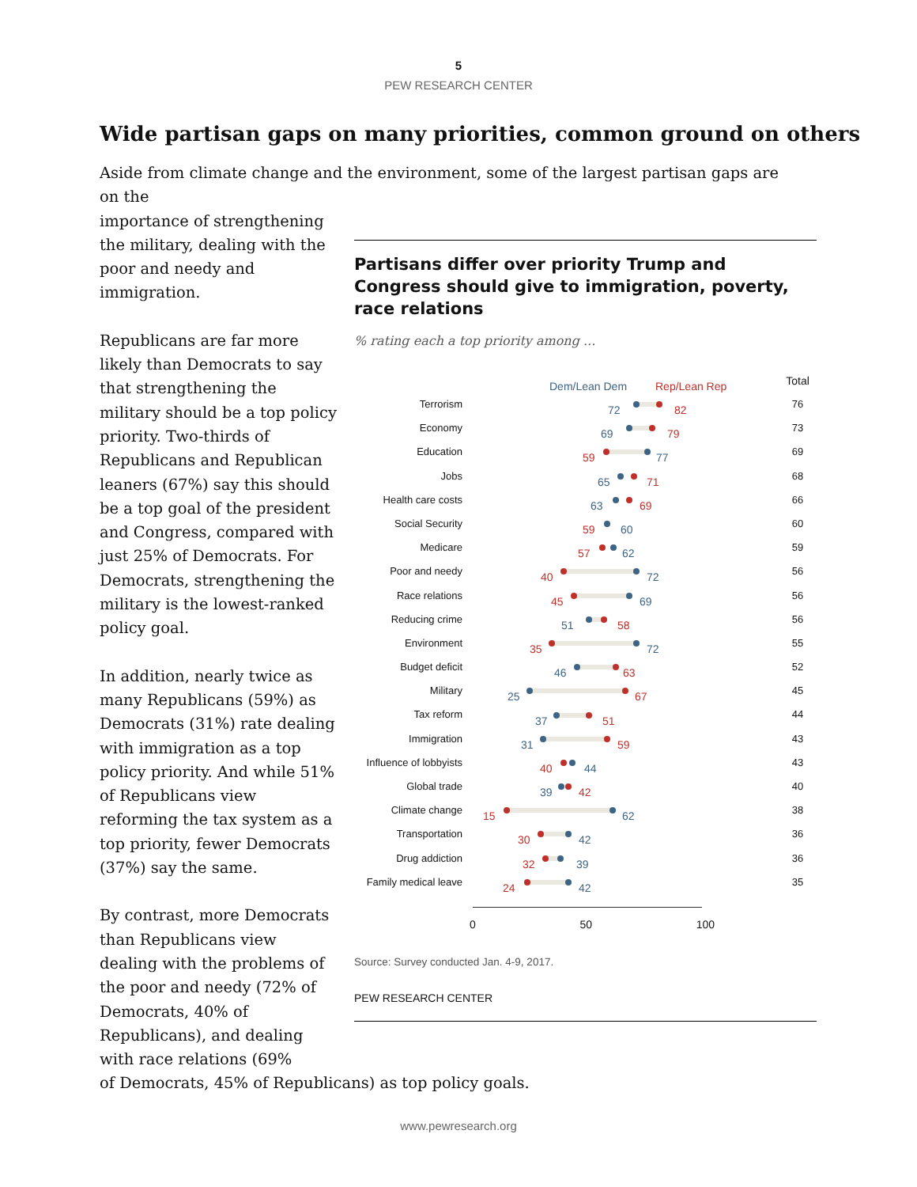5
PEW RESEARCH CENTER
Wide partisan gaps on many priorities, common ground on others
Aside from climate change and the environment, some of the largest partisan gaps are on the
importance of strengthening the military, dealing with the poor and needy and immigration.
Republicans are far more likely than Democrats to say that strengthening the military should be a top policy priority. Two-thirds of Republicans and Republican leaners (67%) say this should be a top goal of the president and Congress, compared with just 25% of Democrats. For Democrats, strengthening the military is the lowest-ranked policy goal.
In addition, nearly twice as many Republicans (59%) as Democrats (31%) rate dealing with immigration as a top policy priority. And while 51% of Republicans view reforming the tax system as a top priority, fewer Democrats (37%) say the same.
By contrast, more Democrats than Republicans view dealing with the problems of the poor and needy (72% of Democrats, 40% of Republicans), and dealing with race relations (69%
Partisans differ over priority Trump and Congress should give to immigration, poverty, race relations
% rating each a top priority among ...
Dem/Lean Dem Rep/Lean Rep
Total
Terrorism
72 82
76
Economy
69 79
73
Education
59 77
69
Jobs
65 71
68
Health care costs
63 69
66
Social Security
59 60
60
Medicare
57 62
59
Poor and needy
40 72
56
Race relations
45 69
56
Reducing crime
51 58
56
Environment
35 72
55
Budget deficit
46 63
52
Military
25 67
45
Tax reform
37 51
44
Immigration
31 59
43
Influence of lobbyists
40 44
43
Global trade
39 42
40
Climate change
15 62
38
Transportation
30 42
36
Drug addiction
32 39
36
Family medical leave
24 42
35
0 50 100
Source: Survey conducted Jan. 4-9, 2017.
PEW RESEARCH CENTER
of Democrats, 45% of Republicans) as top policy goals.
www.pewresearch.org